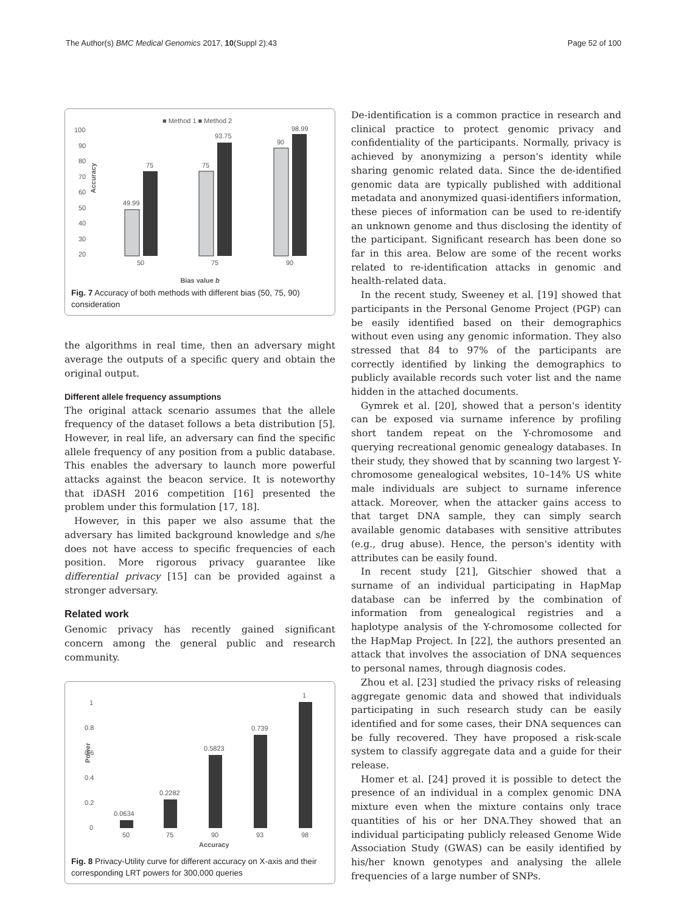The Author(s) BMC Medical Genomics 2017, 10(Suppl 2):43 Page 52 of 100
■ Method 1 ■ Method 2
100
90
80
70
60
50
40
30
20
Accuracy
49.99
75
75
93.75
90
98.99
50
75
90
Bias value b
Fig. 7 Accuracy of both methods with different bias (50, 75, 90) consideration
the algorithms in real time, then an adversary might average the outputs of a specific query and obtain the original output.
Different allele frequency assumptions
The original attack scenario assumes that the allele frequency of the dataset follows a beta distribution [5]. However, in real life, an adversary can find the specific allele frequency of any position from a public database. This enables the adversary to launch more powerful attacks against the beacon service. It is noteworthy that iDASH 2016 competition [16] presented the problem under this formulation [17, 18].
However, in this paper we also assume that the adversary has limited background knowledge and s/he does not have access to specific frequencies of each position. More rigorous privacy guarantee like differential privacy [15] can be provided against a stronger adversary.
Related work
Genomic privacy has recently gained significant concern among the general public and research community.
1
0.8
0.6
0.4
0.2
0
Power
0.0634
0.2282
0.5823
0.739
1
50
75
90
93
98
Accuracy
Fig. 8 Privacy-Utility curve for different accuracy on X-axis and their corresponding LRT powers for 300,000 queries
De-identification is a common practice in research and clinical practice to protect genomic privacy and confidentiality of the participants. Normally, privacy is achieved by anonymizing a person's identity while sharing genomic related data. Since the de-identified genomic data are typically published with additional metadata and anonymized quasi-identifiers information, these pieces of information can be used to re-identify an unknown genome and thus disclosing the identity of the participant. Significant research has been done so far in this area. Below are some of the recent works related to re-identification attacks in genomic and health-related data.
In the recent study, Sweeney et al. [19] showed that participants in the Personal Genome Project (PGP) can be easily identified based on their demographics without even using any genomic information. They also stressed that 84 to 97% of the participants are correctly identified by linking the demographics to publicly available records such voter list and the name hidden in the attached documents.
Gymrek et al. [20], showed that a person's identity can be exposed via surname inference by profiling short tandem repeat on the Y-chromosome and querying recreational genomic genealogy databases. In their study, they showed that by scanning two largest Y-chromosome genealogical websites, 10–14% US white male individuals are subject to surname inference attack. Moreover, when the attacker gains access to that target DNA sample, they can simply search available genomic databases with sensitive attributes (e.g., drug abuse). Hence, the person's identity with attributes can be easily found.
In recent study [21], Gitschier showed that a surname of an individual participating in HapMap database can be inferred by the combination of information from genealogical registries and a haplotype analysis of the Y-chromosome collected for the HapMap Project. In [22], the authors presented an attack that involves the association of DNA sequences to personal names, through diagnosis codes.
Zhou et al. [23] studied the privacy risks of releasing aggregate genomic data and showed that individuals participating in such research study can be easily identified and for some cases, their DNA sequences can be fully recovered. They have proposed a risk-scale system to classify aggregate data and a guide for their release.
Homer et al. [24] proved it is possible to detect the presence of an individual in a complex genomic DNA mixture even when the mixture contains only trace quantities of his or her DNA.They showed that an individual participating publicly released Genome Wide Association Study (GWAS) can be easily identified by his/her known genotypes and analysing the allele frequencies of a large number of SNPs.